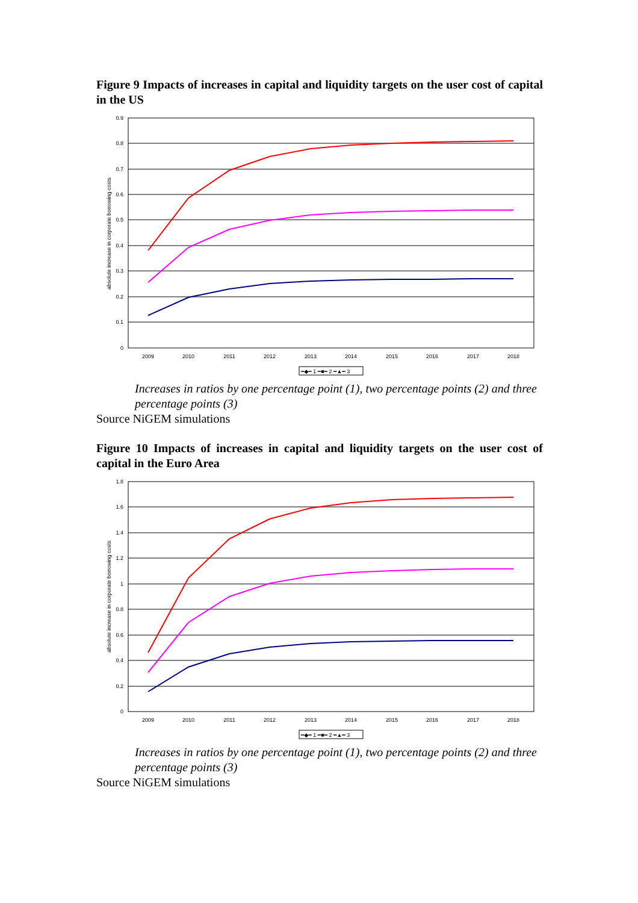Figure 9 Impacts of increases in capital and liquidity targets on the user cost of capital in the US
0.9
0.8
0.7
0.6
0.5
0.4
0.3
0.2
0.1
0
2009
2010
2011
2012
2013
2014
2015
2016
2017
2018
absolute increase in corporate borrowing costs
━◆━ 1 ━■━ 2 ━▲━ 3
Increases in ratios by one percentage point (1), two percentage points (2) and three percentage points (3)
Source NiGEM simulations
Figure 10 Impacts of increases in capital and liquidity targets on the user cost of capital in the Euro Area
1.8
1.6
1.4
1.2
1
0.8
0.6
0.4
0.2
0
2009
2010
2011
2012
2013
2014
2015
2016
2017
2018
absolute increase in corporate borrowing costs
━◆━ 1 ━■━ 2 ━▲━ 3
Increases in ratios by one percentage point (1), two percentage points (2) and three percentage points (3)
Source NiGEM simulations